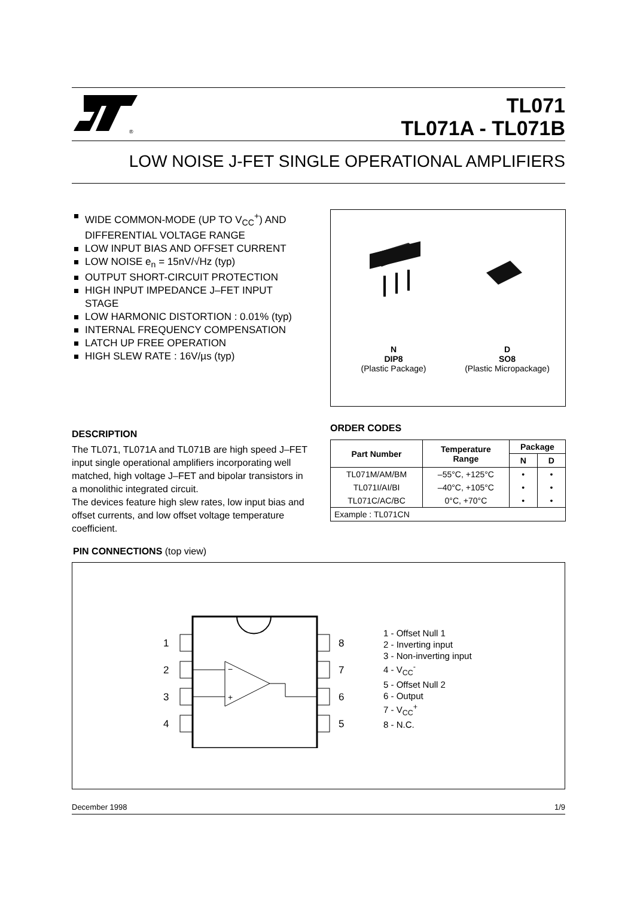®
TL071
TL071A - TL071B
LOW NOISE J-FET SINGLE OPERATIONAL AMPLIFIERS
WIDE COMMON-MODE (UP TO V<sub>CC</sub><sup>+</sup>) AND DIFFERENTIAL VOLTAGE RANGE
LOW INPUT BIAS AND OFFSET CURRENT
LOW NOISE e<sub>n</sub> = 15nV/√Hz (typ)
OUTPUT SHORT-CIRCUIT PROTECTION
HIGH INPUT IMPEDANCE J–FET INPUT STAGE
LOW HARMONIC DISTORTION : 0.01% (typ)
INTERNAL FREQUENCY COMPENSATION
LATCH UP FREE OPERATION
HIGH SLEW RATE : 16V/µs (typ)
DESCRIPTION
The TL071, TL071A and TL071B are high speed J–FET input single operational amplifiers incorporating well matched, high voltage J–FET and bipolar transistors in a monolithic integrated circuit.
The devices feature high slew rates, low input bias and offset currents, and low offset voltage temperature coefficient.
N
DIP8
(Plastic Package)
D
SO8
(Plastic Micropackage)
ORDER CODES
| Part Number | Temperature Range | Package | |
| --- | --- | --- | --- |
| | | N | D |
| TL071M/AM/BM | –55°C, +125°C | • | • |
| TL071I/AI/BI | –40°C, +105°C | • | • |
| TL071C/AC/BC | 0°C, +70°C | • | • |
| Example : TL071CN | | | |
PIN CONNECTIONS (top view)
−
+
1
2
3
4
8
7
6
5
1 - Offset Null 1
2 - Inverting input
3 - Non-inverting input
4 - V<sub>CC</sub><sup>-</sup>
5 - Offset Null 2
6 - Output
7 - V<sub>CC</sub><sup>+</sup>
8 - N.C.
December 1998 1/9